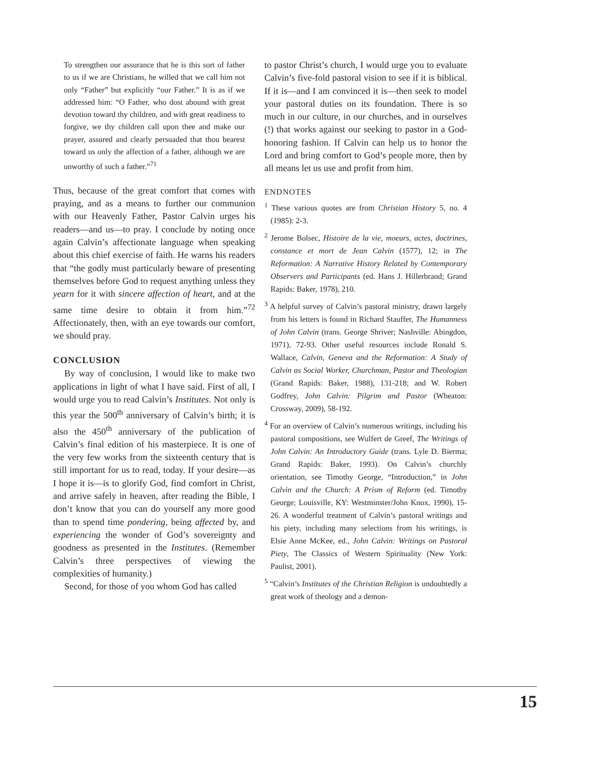To strengthen our assurance that he is this sort of father to us if we are Christians, he willed that we call him not only “Father” but explicitly “our Father.” It is as if we addressed him: “O Father, who dost abound with great devotion toward thy children, and with great readiness to forgive, we thy children call upon thee and make our prayer, assured and clearly persuaded that thou bearest toward us only the affection of a father, although we are unworthy of such a father.”<sup>71</sup>
Thus, because of the great comfort that comes with praying, and as a means to further our communion with our Heavenly Father, Pastor Calvin urges his readers—and us—to pray. I conclude by noting once again Calvin’s affectionate language when speaking about this chief exercise of faith. He warns his readers that “the godly must particularly beware of presenting themselves before God to request anything unless they yearn for it with sincere affection of heart, and at the same time desire to obtain it from him.”<sup>72</sup> Affectionately, then, with an eye towards our comfort, we should pray.
CONCLUSION
By way of conclusion, I would like to make two applications in light of what I have said. First of all, I would urge you to read Calvin’s Institutes. Not only is this year the 500<sup>th</sup> anniversary of Calvin’s birth; it is also the 450<sup>th</sup> anniversary of the publication of Calvin’s final edition of his masterpiece. It is one of the very few works from the sixteenth century that is still important for us to read, today. If your desire—as I hope it is—is to glorify God, find comfort in Christ, and arrive safely in heaven, after reading the Bible, I don’t know that you can do yourself any more good than to spend time pondering, being affected by, and experiencing the wonder of God’s sovereignty and goodness as presented in the Institutes. (Remember Calvin’s three perspectives of viewing the complexities of humanity.)
Second, for those of you whom God has called
to pastor Christ’s church, I would urge you to evaluate Calvin’s five-fold pastoral vision to see if it is biblical. If it is—and I am convinced it is—then seek to model your pastoral duties on its foundation. There is so much in our culture, in our churches, and in ourselves (!) that works against our seeking to pastor in a God-honoring fashion. If Calvin can help us to honor the Lord and bring comfort to God’s people more, then by all means let us use and profit from him.
ENDNOTES
<sup>1</sup> These various quotes are from Christian History 5, no. 4 (1985): 2-3.
<sup>2</sup> Jerome Bolsec, Histoire de la vie, moeurs, actes, doctrines, constance et mort de Jean Calvin (1577), 12; in The Reformation: A Narrative History Related by Contemporary Observers and Participants (ed. Hans J. Hillerbrand; Grand Rapids: Baker, 1978), 210.
<sup>3</sup> A helpful survey of Calvin’s pastoral ministry, drawn largely from his letters is found in Richard Stauffer, The Humanness of John Calvin (trans. George Shriver; Nashville: Abingdon, 1971), 72-93. Other useful resources include Ronald S. Wallace, Calvin, Geneva and the Reformation: A Study of Calvin as Social Worker, Churchman, Pastor and Theologian (Grand Rapids: Baker, 1988), 131-218; and W. Robert Godfrey, John Calvin: Pilgrim and Pastor (Wheaton: Crossway, 2009), 58-192.
<sup>4</sup> For an overview of Calvin’s numerous writings, including his pastoral compositions, see Wulfert de Greef, The Writings of John Calvin: An Introductory Guide (trans. Lyle D. Bierma; Grand Rapids: Baker, 1993). On Calvin’s churchly orientation, see Timothy George, “Introduction,” in John Calvin and the Church: A Prism of Reform (ed. Timothy George; Louisville, KY: Westminster/John Knox, 1990), 15-26. A wonderful treatment of Calvin’s pastoral writings and his piety, including many selections from his writings, is Elsie Anne McKee, ed., John Calvin: Writings on Pastoral Piety, The Classics of Western Spirituality (New York: Paulist, 2001).
<sup>5</sup> “Calvin’s Institutes of the Christian Religion is undoubtedly a great work of theology and a demon-
15